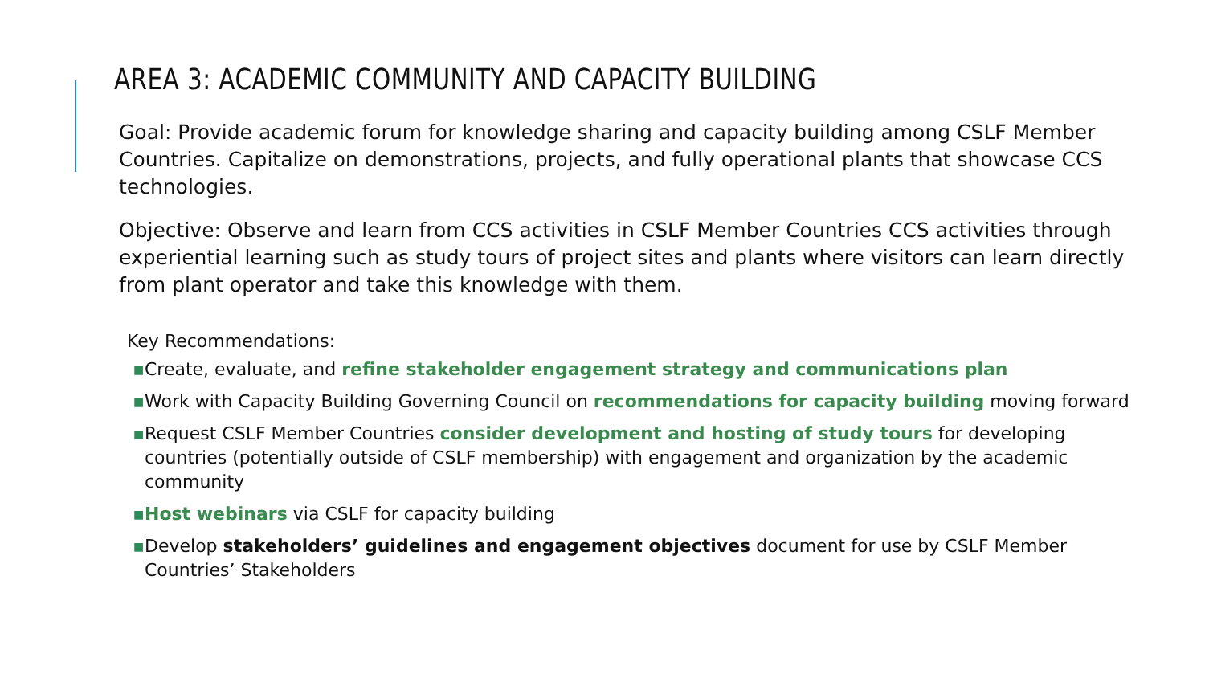AREA 3: ACADEMIC COMMUNITY AND CAPACITY BUILDING
Goal: Provide academic forum for knowledge sharing and capacity building among CSLF Member Countries. Capitalize on demonstrations, projects, and fully operational plants that showcase CCS technologies.
Objective: Observe and learn from CCS activities in CSLF Member Countries CCS activities through experiential learning such as study tours of project sites and plants where visitors can learn directly from plant operator and take this knowledge with them.
Key Recommendations:
■ Create, evaluate, and refine stakeholder engagement strategy and communications plan
■ Work with Capacity Building Governing Council on recommendations for capacity building moving forward
■ Request CSLF Member Countries consider development and hosting of study tours for developing countries (potentially outside of CSLF membership) with engagement and organization by the academic community
■ Host webinars via CSLF for capacity building
■ Develop stakeholders’ guidelines and engagement objectives document for use by CSLF Member Countries’ Stakeholders